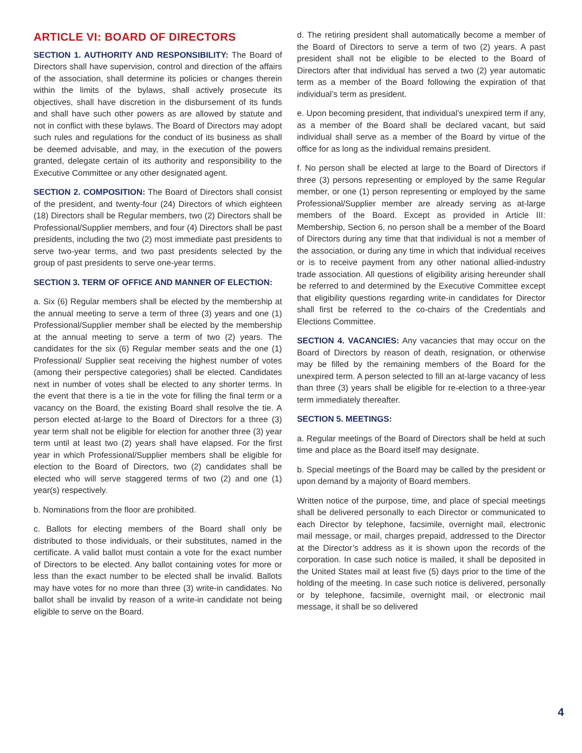ARTICLE VI: BOARD OF DIRECTORS
SECTION 1. AUTHORITY AND RESPONSIBILITY: The Board of Directors shall have supervision, control and direction of the affairs of the association, shall determine its policies or changes therein within the limits of the bylaws, shall actively prosecute its objectives, shall have discretion in the disbursement of its funds and shall have such other powers as are allowed by statute and not in conflict with these bylaws. The Board of Directors may adopt such rules and regulations for the conduct of its business as shall be deemed advisable, and may, in the execution of the powers granted, delegate certain of its authority and responsibility to the Executive Committee or any other designated agent.
SECTION 2. COMPOSITION: The Board of Directors shall consist of the president, and twenty-four (24) Directors of which eighteen (18) Directors shall be Regular members, two (2) Directors shall be Professional/Supplier members, and four (4) Directors shall be past presidents, including the two (2) most immediate past presidents to serve two-year terms, and two past presidents selected by the group of past presidents to serve one-year terms.
SECTION 3. TERM OF OFFICE AND MANNER OF ELECTION:
a. Six (6) Regular members shall be elected by the membership at the annual meeting to serve a term of three (3) years and one (1) Professional/Supplier member shall be elected by the membership at the annual meeting to serve a term of two (2) years. The candidates for the six (6) Regular member seats and the one (1) Professional/ Supplier seat receiving the highest number of votes (among their perspective categories) shall be elected. Candidates next in number of votes shall be elected to any shorter terms. In the event that there is a tie in the vote for filling the final term or a vacancy on the Board, the existing Board shall resolve the tie. A person elected at-large to the Board of Directors for a three (3) year term shall not be eligible for election for another three (3) year term until at least two (2) years shall have elapsed. For the first year in which Professional/Supplier members shall be eligible for election to the Board of Directors, two (2) candidates shall be elected who will serve staggered terms of two (2) and one (1) year(s) respectively.
b. Nominations from the floor are prohibited.
c. Ballots for electing members of the Board shall only be distributed to those individuals, or their substitutes, named in the certificate. A valid ballot must contain a vote for the exact number of Directors to be elected. Any ballot containing votes for more or less than the exact number to be elected shall be invalid. Ballots may have votes for no more than three (3) write-in candidates. No ballot shall be invalid by reason of a write-in candidate not being eligible to serve on the Board.
d. The retiring president shall automatically become a member of the Board of Directors to serve a term of two (2) years. A past president shall not be eligible to be elected to the Board of Directors after that individual has served a two (2) year automatic term as a member of the Board following the expiration of that individual’s term as president.
e. Upon becoming president, that individual’s unexpired term if any, as a member of the Board shall be declared vacant, but said individual shall serve as a member of the Board by virtue of the office for as long as the individual remains president.
f. No person shall be elected at large to the Board of Directors if three (3) persons representing or employed by the same Regular member, or one (1) person representing or employed by the same Professional/Supplier member are already serving as at-large members of the Board. Except as provided in Article III: Membership, Section 6, no person shall be a member of the Board of Directors during any time that that individual is not a member of the association, or during any time in which that individual receives or is to receive payment from any other national allied-industry trade association. All questions of eligibility arising hereunder shall be referred to and determined by the Executive Committee except that eligibility questions regarding write-in candidates for Director shall first be referred to the co-chairs of the Credentials and Elections Committee.
SECTION 4. VACANCIES: Any vacancies that may occur on the Board of Directors by reason of death, resignation, or otherwise may be filled by the remaining members of the Board for the unexpired term. A person selected to fill an at-large vacancy of less than three (3) years shall be eligible for re-election to a three-year term immediately thereafter.
SECTION 5. MEETINGS:
a. Regular meetings of the Board of Directors shall be held at such time and place as the Board itself may designate.
b. Special meetings of the Board may be called by the president or upon demand by a majority of Board members.
Written notice of the purpose, time, and place of special meetings shall be delivered personally to each Director or communicated to each Director by telephone, facsimile, overnight mail, electronic mail message, or mail, charges prepaid, addressed to the Director at the Director’s address as it is shown upon the records of the corporation. In case such notice is mailed, it shall be deposited in the United States mail at least five (5) days prior to the time of the holding of the meeting. In case such notice is delivered, personally or by telephone, facsimile, overnight mail, or electronic mail message, it shall be so delivered
4